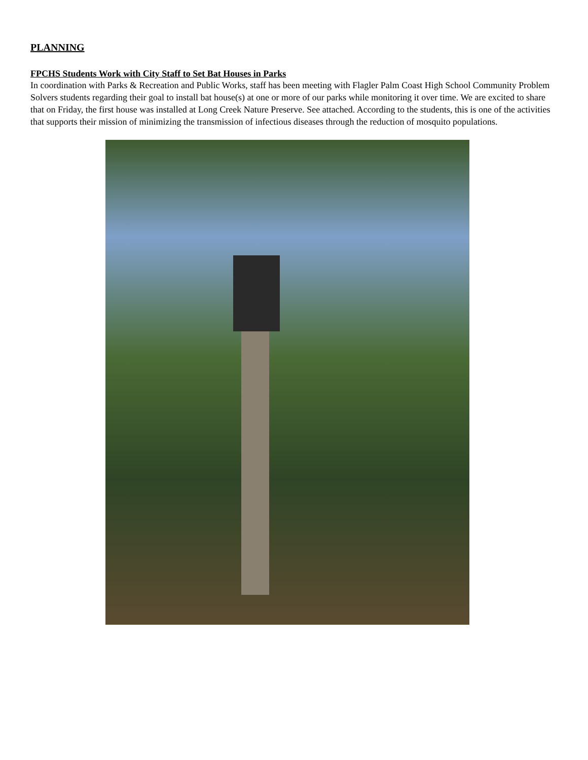PLANNING
FPCHS Students Work with City Staff to Set Bat Houses in Parks
In coordination with Parks & Recreation and Public Works, staff has been meeting with Flagler Palm Coast High School Community Problem Solvers students regarding their goal to install bat house(s) at one or more of our parks while monitoring it over time. We are excited to share that on Friday, the first house was installed at Long Creek Nature Preserve. See attached. According to the students, this is one of the activities that supports their mission of minimizing the transmission of infectious diseases through the reduction of mosquito populations.